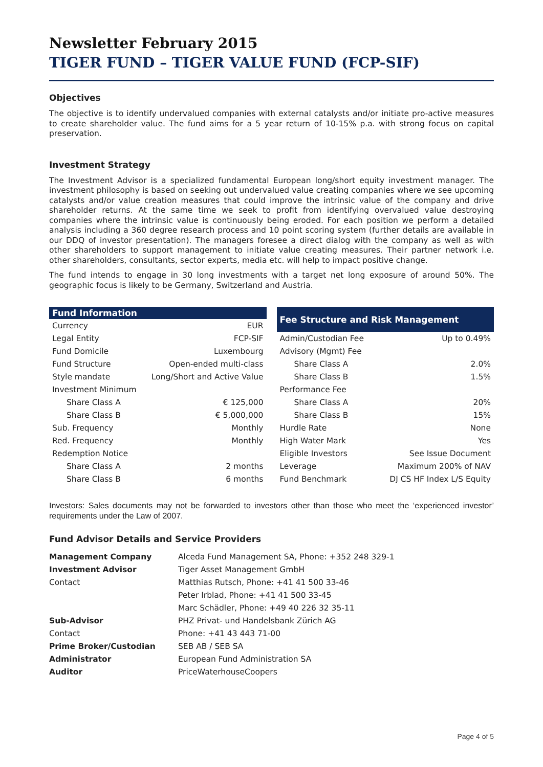Newsletter February 2015
TIGER FUND – TIGER VALUE FUND (FCP-SIF)
Objectives
The objective is to identify undervalued companies with external catalysts and/or initiate pro-active measures to create shareholder value. The fund aims for a 5 year return of 10-15% p.a. with strong focus on capital preservation.
Investment Strategy
The Investment Advisor is a specialized fundamental European long/short equity investment manager. The investment philosophy is based on seeking out undervalued value creating companies where we see upcoming catalysts and/or value creation measures that could improve the intrinsic value of the company and drive shareholder returns. At the same time we seek to profit from identifying overvalued value destroying companies where the intrinsic value is continuously being eroded. For each position we perform a detailed analysis including a 360 degree research process and 10 point scoring system (further details are available in our DDQ of investor presentation). The managers foresee a direct dialog with the company as well as with other shareholders to support management to initiate value creating measures. Their partner network i.e. other shareholders, consultants, sector experts, media etc. will help to impact positive change.
The fund intends to engage in 30 long investments with a target net long exposure of around 50%. The geographic focus is likely to be Germany, Switzerland and Austria.
| Fund Information | |
| --- | --- |
| Currency | EUR |
| Legal Entity | FCP-SIF |
| Fund Domicile | Luxembourg |
| Fund Structure | Open-ended multi-class |
| Style mandate | Long/Short and Active Value |
| Investment Minimum | |
| Share Class A | € 125,000 |
| Share Class B | € 5,000,000 |
| Sub. Frequency | Monthly |
| Red. Frequency | Monthly |
| Redemption Notice | |
| Share Class A | 2 months |
| Share Class B | 6 months |
| Fee Structure and Risk Management | |
| --- | --- |
| Admin/Custodian Fee | Up to 0.49% |
| Advisory (Mgmt) Fee | |
| Share Class A | 2.0% |
| Share Class B | 1.5% |
| Performance Fee | |
| Share Class A | 20% |
| Share Class B | 15% |
| Hurdle Rate | None |
| High Water Mark | Yes |
| Eligible Investors | See Issue Document |
| Leverage | Maximum 200% of NAV |
| Fund Benchmark | DJ CS HF Index L/S Equity |
Investors: Sales documents may not be forwarded to investors other than those who meet the ‘experienced investor’ requirements under the Law of 2007.
Fund Advisor Details and Service Providers
| Management Company | Alceda Fund Management SA, Phone: +352 248 329-1 |
| Investment Advisor | Tiger Asset Management GmbH |
| Contact | Matthias Rutsch, Phone: +41 41 500 33-46 |
| | Peter Irblad, Phone: +41 41 500 33-45 |
| | Marc Schädler, Phone: +49 40 226 32 35-11 |
| Sub-Advisor | PHZ Privat- und Handelsbank Zürich AG |
| Contact | Phone: +41 43 443 71-00 |
| Prime Broker/Custodian | SEB AB / SEB SA |
| Administrator | European Fund Administration SA |
| Auditor | PriceWaterhouseCoopers |
Page 4 of 5